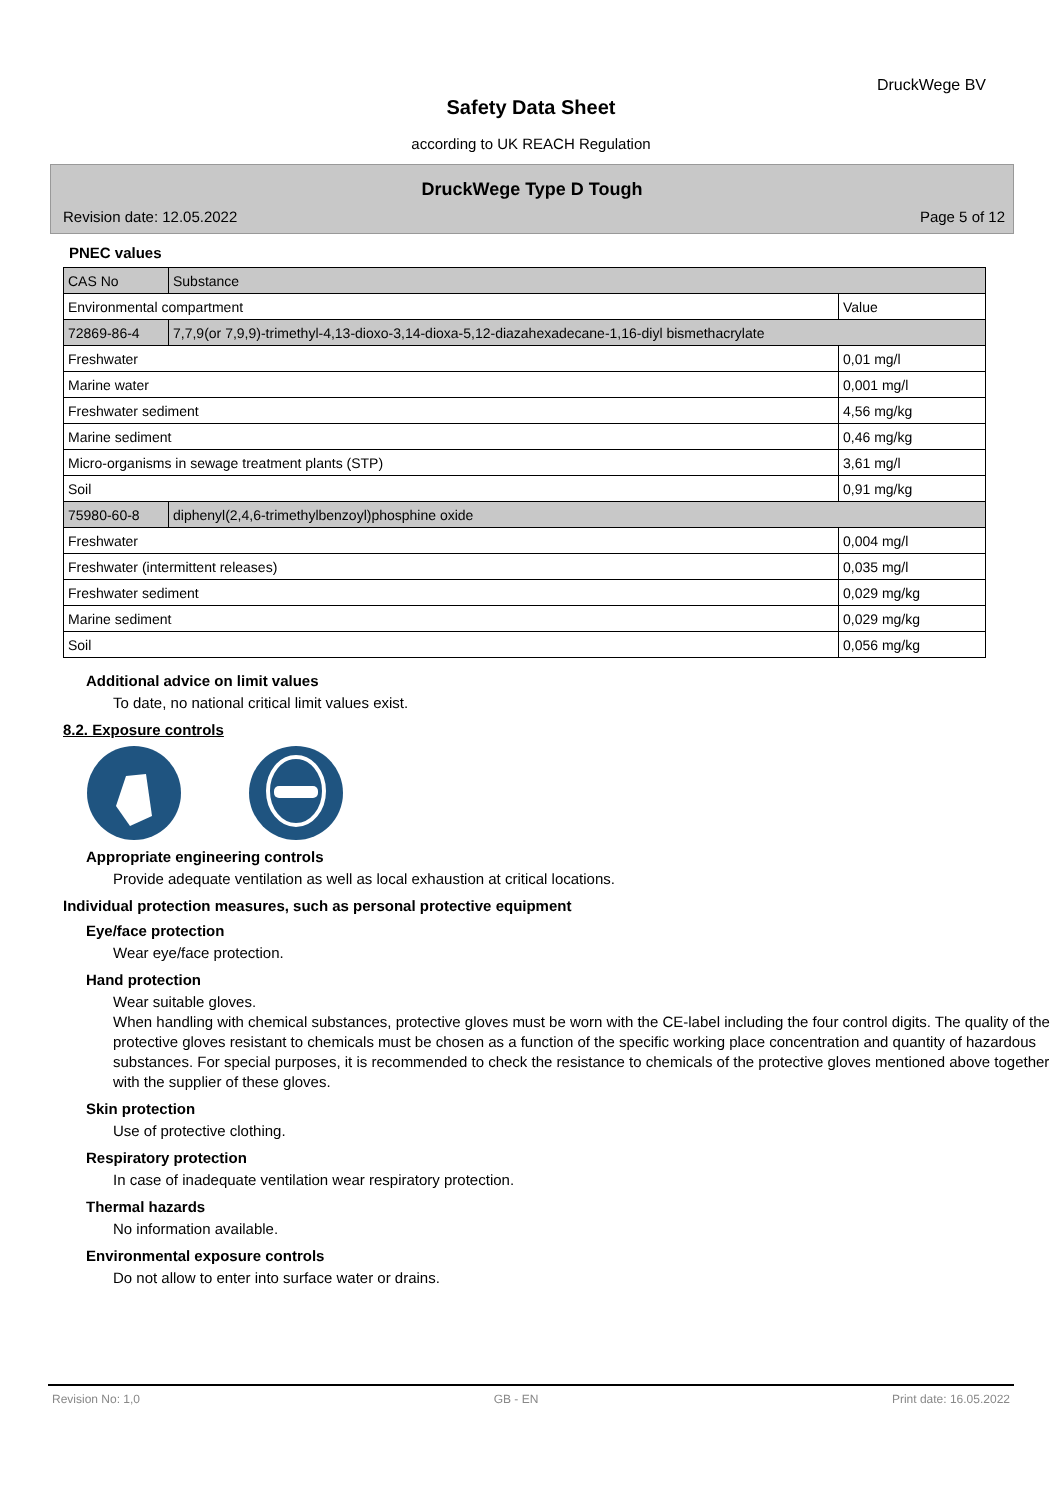DruckWege BV
Safety Data Sheet
according to UK REACH Regulation
DruckWege Type D Tough
Revision date: 12.05.2022 Page 5 of 12
PNEC values
| CAS No | Substance | |
| Environmental compartment | | Value |
| 72869-86-4 | 7,7,9(or 7,9,9)-trimethyl-4,13-dioxo-3,14-dioxa-5,12-diazahexadecane-1,16-diyl bismethacrylate | |
| Freshwater | | 0,01 mg/l |
| Marine water | | 0,001 mg/l |
| Freshwater sediment | | 4,56 mg/kg |
| Marine sediment | | 0,46 mg/kg |
| Micro-organisms in sewage treatment plants (STP) | | 3,61 mg/l |
| Soil | | 0,91 mg/kg |
| 75980-60-8 | diphenyl(2,4,6-trimethylbenzoyl)phosphine oxide | |
| Freshwater | | 0,004 mg/l |
| Freshwater (intermittent releases) | | 0,035 mg/l |
| Freshwater sediment | | 0,029 mg/kg |
| Marine sediment | | 0,029 mg/kg |
| Soil | | 0,056 mg/kg |
Additional advice on limit values
To date, no national critical limit values exist.
8.2. Exposure controls
Appropriate engineering controls
Provide adequate ventilation as well as local exhaustion at critical locations.
Individual protection measures, such as personal protective equipment
Eye/face protection
Wear eye/face protection.
Hand protection
Wear suitable gloves.
When handling with chemical substances, protective gloves must be worn with the CE-label including the four control digits. The quality of the protective gloves resistant to chemicals must be chosen as a function of the specific working place concentration and quantity of hazardous substances. For special purposes, it is recommended to check the resistance to chemicals of the protective gloves mentioned above together with the supplier of these gloves.
Skin protection
Use of protective clothing.
Respiratory protection
In case of inadequate ventilation wear respiratory protection.
Thermal hazards
No information available.
Environmental exposure controls
Do not allow to enter into surface water or drains.
Revision No: 1,0 GB - EN Print date: 16.05.2022